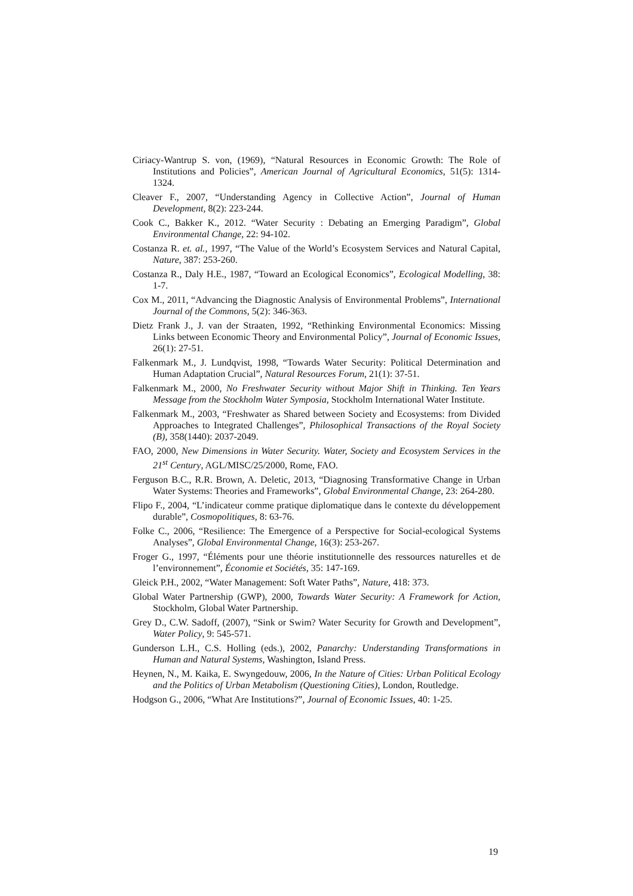Ciriacy-Wantrup S. von, (1969), “Natural Resources in Economic Growth: The Role of Institutions and Policies”, American Journal of Agricultural Economics, 51(5): 1314-1324.
Cleaver F., 2007, “Understanding Agency in Collective Action”, Journal of Human Development, 8(2): 223-244.
Cook C., Bakker K., 2012. “Water Security : Debating an Emerging Paradigm”, Global Environmental Change, 22: 94-102.
Costanza R. et. al., 1997, “The Value of the World’s Ecosystem Services and Natural Capital, Nature, 387: 253-260.
Costanza R., Daly H.E., 1987, “Toward an Ecological Economics”, Ecological Modelling, 38: 1-7.
Cox M., 2011, “Advancing the Diagnostic Analysis of Environmental Problems”, International Journal of the Commons, 5(2): 346-363.
Dietz Frank J., J. van der Straaten, 1992, “Rethinking Environmental Economics: Missing Links between Economic Theory and Environmental Policy”, Journal of Economic Issues, 26(1): 27-51.
Falkenmark M., J. Lundqvist, 1998, “Towards Water Security: Political Determination and Human Adaptation Crucial”, Natural Resources Forum, 21(1): 37-51.
Falkenmark M., 2000, No Freshwater Security without Major Shift in Thinking. Ten Years Message from the Stockholm Water Symposia, Stockholm International Water Institute.
Falkenmark M., 2003, “Freshwater as Shared between Society and Ecosystems: from Divided Approaches to Integrated Challenges”, Philosophical Transactions of the Royal Society (B), 358(1440): 2037-2049.
FAO, 2000, New Dimensions in Water Security. Water, Society and Ecosystem Services in the 21<sup>st</sup> Century, AGL/MISC/25/2000, Rome, FAO.
Ferguson B.C., R.R. Brown, A. Deletic, 2013, “Diagnosing Transformative Change in Urban Water Systems: Theories and Frameworks”, Global Environmental Change, 23: 264-280.
Flipo F., 2004, “L’indicateur comme pratique diplomatique dans le contexte du développement durable”, Cosmopolitiques, 8: 63-76.
Folke C., 2006, “Resilience: The Emergence of a Perspective for Social-ecological Systems Analyses”, Global Environmental Change, 16(3): 253-267.
Froger G., 1997, “Éléments pour une théorie institutionnelle des ressources naturelles et de l’environnement”, Économie et Sociétés, 35: 147-169.
Gleick P.H., 2002, “Water Management: Soft Water Paths”, Nature, 418: 373.
Global Water Partnership (GWP), 2000, Towards Water Security: A Framework for Action, Stockholm, Global Water Partnership.
Grey D., C.W. Sadoff, (2007), “Sink or Swim? Water Security for Growth and Development”, Water Policy, 9: 545-571.
Gunderson L.H., C.S. Holling (eds.), 2002, Panarchy: Understanding Transformations in Human and Natural Systems, Washington, Island Press.
Heynen, N., M. Kaika, E. Swyngedouw, 2006, In the Nature of Cities: Urban Political Ecology and the Politics of Urban Metabolism (Questioning Cities), London, Routledge.
Hodgson G., 2006, “What Are Institutions?”, Journal of Economic Issues, 40: 1-25.
19